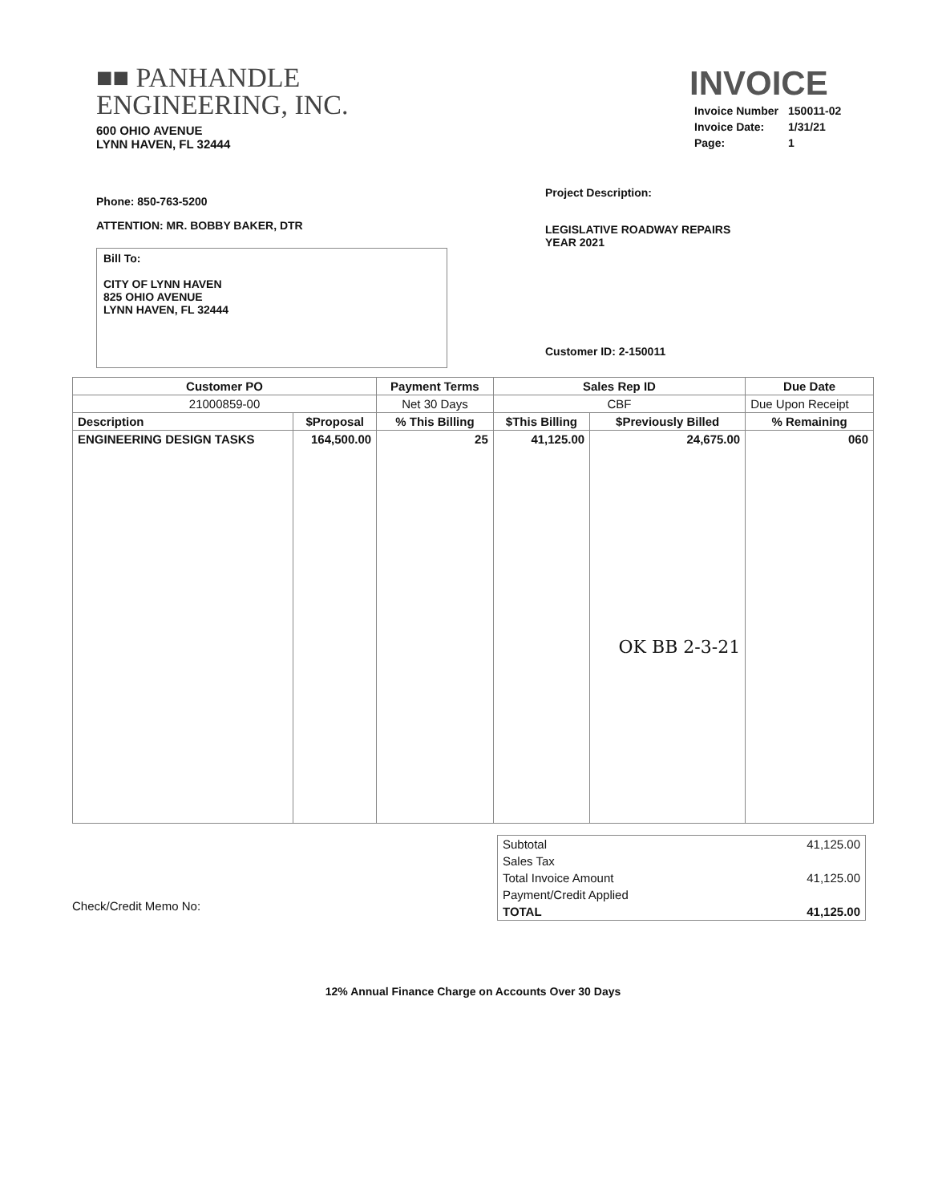■■ PANHANDLE
ENGINEERING, INC.
600 OHIO AVENUE
LYNN HAVEN, FL 32444
INVOICE
| Invoice Number | 150011-02 |
| Invoice Date: | 1/31/21 |
| Page: | 1 |
Phone: 850-763-5200
ATTENTION: MR. BOBBY BAKER, DTR
Bill To:
CITY OF LYNN HAVEN
825 OHIO AVENUE
LYNN HAVEN, FL 32444
Project Description:
LEGISLATIVE ROADWAY REPAIRS
YEAR 2021
Customer ID: 2-150011
| Customer PO | | Payment Terms | Sales Rep ID | | Due Date |
| --- | --- | --- | --- | --- | --- |
| 21000859-00 | | Net 30 Days | CBF | | Due Upon Receipt |
| Description | $Proposal | % This Billing | $This Billing | $Previously Billed | % Remaining |
| ENGINEERING DESIGN TASKS | 164,500.00 | 25 | 41,125.00 | 24,675.00 OK BB 2-3-21 | 060 |
Check/Credit Memo No:
| Subtotal | 41,125.00 |
| Sales Tax | |
| Total Invoice Amount | 41,125.00 |
| Payment/Credit Applied | |
| TOTAL | 41,125.00 |
12% Annual Finance Charge on Accounts Over 30 Days